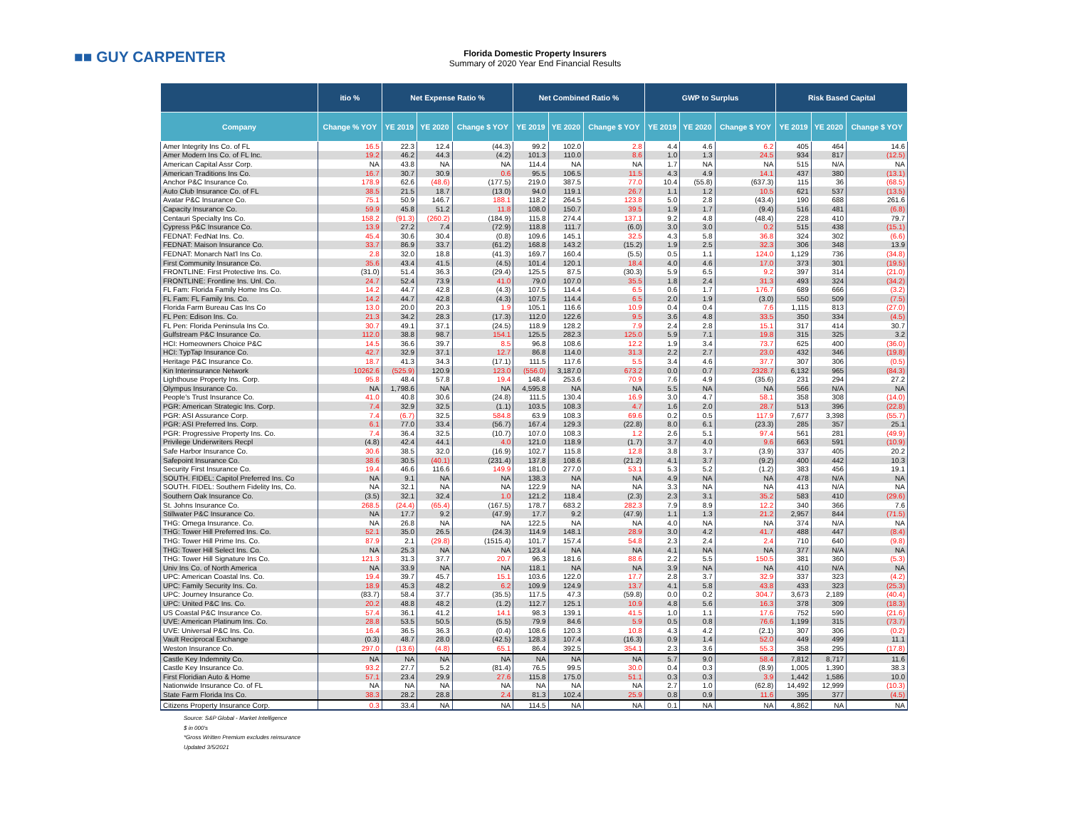■■ GUY CARPENTER
Florida Domestic Property Insurers
Summary of 2020 Year End Financial Results
| | itio % | Net Expense Ratio % | | | Net Combined Ratio % | | | GWP to Surplus | | | Risk Based Capital | | |
| --- | --- | --- | --- | --- | --- | --- | --- | --- | --- | --- | --- | --- | --- |
| Company | Change % YOY | YE 2019 | YE 2020 | Change $ YOY | YE 2019 | YE 2020 | Change $ YOY | YE 2019 | YE 2020 | Change $ YOY | YE 2019 | YE 2020 | Change $ YOY |
| Amer Integrity Ins Co. of FL | 16.5 | 22.3 | 12.4 | (44.3) | 99.2 | 102.0 | 2.8 | 4.4 | 4.6 | 6.2 | 405 | 464 | 14.6 |
| Amer Modern Ins Co. of FL Inc. | 19.2 | 46.2 | 44.3 | (4.2) | 101.3 | 110.0 | 8.6 | 1.0 | 1.3 | 24.5 | 934 | 817 | (12.5) |
| American Capital Assr Corp. | NA | 43.8 | NA | NA | 114.4 | NA | NA | 1.7 | NA | NA | 515 | N/A | NA |
| American Traditions Ins Co. | 16.7 | 30.7 | 30.9 | 0.6 | 95.5 | 106.5 | 11.5 | 4.3 | 4.9 | 14.1 | 437 | 380 | (13.1) |
| Anchor P&C Insurance Co. | 178.9 | 62.6 | (48.6) | (177.5) | 219.0 | 387.5 | 77.0 | 10.4 | (55.8) | (637.3) | 115 | 36 | (68.5) |
| Auto Club Insurance Co. of FL | 38.5 | 21.5 | 18.7 | (13.0) | 94.0 | 119.1 | 26.7 | 1.1 | 1.2 | 10.5 | 621 | 537 | (13.5) |
| Avatar P&C Insurance Co. | 75.1 | 50.9 | 146.7 | 188.1 | 118.2 | 264.5 | 123.8 | 5.0 | 2.8 | (43.4) | 190 | 688 | 261.6 |
| Capacity Insurance Co. | 59.9 | 45.8 | 51.2 | 11.8 | 108.0 | 150.7 | 39.5 | 1.9 | 1.7 | (9.4) | 516 | 481 | (6.8) |
| Centauri Specialty Ins Co. | 158.2 | (91.3) | (260.2) | (184.9) | 115.8 | 274.4 | 137.1 | 9.2 | 4.8 | (48.4) | 228 | 410 | 79.7 |
| Cypress P&C Insurance Co. | 13.9 | 27.2 | 7.4 | (72.9) | 118.8 | 111.7 | (6.0) | 3.0 | 3.0 | 0.2 | 515 | 438 | (15.1) |
| FEDNAT: FedNat Ins. Co. | 45.4 | 30.6 | 30.4 | (0.8) | 109.6 | 145.1 | 32.5 | 4.3 | 5.8 | 36.8 | 324 | 302 | (6.6) |
| FEDNAT: Maison Insurance Co. | 33.7 | 86.9 | 33.7 | (61.2) | 168.8 | 143.2 | (15.2) | 1.9 | 2.5 | 32.3 | 306 | 348 | 13.9 |
| FEDNAT: Monarch Nat'l Ins Co. | 2.8 | 32.0 | 18.8 | (41.3) | 169.7 | 160.4 | (5.5) | 0.5 | 1.1 | 124.0 | 1,129 | 736 | (34.8) |
| First Community Insurance Co. | 35.6 | 43.4 | 41.5 | (4.5) | 101.4 | 120.1 | 18.4 | 4.0 | 4.6 | 17.0 | 373 | 301 | (19.5) |
| FRONTLINE: First Protective Ins. Co. | (31.0) | 51.4 | 36.3 | (29.4) | 125.5 | 87.5 | (30.3) | 5.9 | 6.5 | 9.2 | 397 | 314 | (21.0) |
| FRONTLINE: Frontline Ins. Unl. Co. | 24.7 | 52.4 | 73.9 | 41.0 | 79.0 | 107.0 | 35.5 | 1.8 | 2.4 | 31.3 | 493 | 324 | (34.2) |
| FL Fam: Florida Family Home Ins Co. | 14.2 | 44.7 | 42.8 | (4.3) | 107.5 | 114.4 | 6.5 | 0.6 | 1.7 | 176.7 | 689 | 666 | (3.2) |
| FL Fam: FL Family Ins. Co. | 14.2 | 44.7 | 42.8 | (4.3) | 107.5 | 114.4 | 6.5 | 2.0 | 1.9 | (3.0) | 550 | 509 | (7.5) |
| Florida Farm Bureau Cas Ins Co | 13.0 | 20.0 | 20.3 | 1.9 | 105.1 | 116.6 | 10.9 | 0.4 | 0.4 | 7.6 | 1,115 | 813 | (27.0) |
| FL Pen: Edison Ins. Co. | 21.3 | 34.2 | 28.3 | (17.3) | 112.0 | 122.6 | 9.5 | 3.6 | 4.8 | 33.5 | 350 | 334 | (4.5) |
| FL Pen: Florida Peninsula Ins Co. | 30.7 | 49.1 | 37.1 | (24.5) | 118.9 | 128.2 | 7.9 | 2.4 | 2.8 | 15.1 | 317 | 414 | 30.7 |
| Gulfstream P&C Insurance Co. | 112.0 | 38.8 | 98.7 | 154.1 | 125.5 | 282.3 | 125.0 | 5.9 | 7.1 | 19.8 | 315 | 325 | 3.2 |
| HCI: Homeowners Choice P&C | 14.5 | 36.6 | 39.7 | 8.5 | 96.8 | 108.6 | 12.2 | 1.9 | 3.4 | 73.7 | 625 | 400 | (36.0) |
| HCI: TypTap Insurance Co. | 42.7 | 32.9 | 37.1 | 12.7 | 86.8 | 114.0 | 31.3 | 2.2 | 2.7 | 23.0 | 432 | 346 | (19.8) |
| Heritage P&C Insurance Co. | 18.7 | 41.3 | 34.3 | (17.1) | 111.5 | 117.6 | 5.5 | 3.4 | 4.6 | 37.7 | 307 | 306 | (0.5) |
| Kin Interinsurance Network | 10262.6 | (525.9) | 120.9 | 123.0 | (556.0) | 3,187.0 | 673.2 | 0.0 | 0.7 | 2328.7 | 6,132 | 965 | (84.3) |
| Lighthouse Property Ins. Corp. | 95.8 | 48.4 | 57.8 | 19.4 | 148.4 | 253.6 | 70.9 | 7.6 | 4.9 | (35.6) | 231 | 294 | 27.2 |
| Olympus Insurance Co. | NA | 1,798.6 | NA | NA | 4,595.8 | NA | NA | 5.5 | NA | NA | 566 | N/A | NA |
| People's Trust Insurance Co. | 41.0 | 40.8 | 30.6 | (24.8) | 111.5 | 130.4 | 16.9 | 3.0 | 4.7 | 58.1 | 358 | 308 | (14.0) |
| PGR: American Strategic Ins. Corp. | 7.4 | 32.9 | 32.5 | (1.1) | 103.5 | 108.3 | 4.7 | 1.6 | 2.0 | 28.7 | 513 | 396 | (22.8) |
| PGR: ASI Assurance Corp. | 7.4 | (6.7) | 32.5 | 584.8 | 63.9 | 108.3 | 69.6 | 0.2 | 0.5 | 117.9 | 7,677 | 3,398 | (55.7) |
| PGR: ASI Preferred Ins. Corp. | 6.1 | 77.0 | 33.4 | (56.7) | 167.4 | 129.3 | (22.8) | 8.0 | 6.1 | (23.3) | 285 | 357 | 25.1 |
| PGR: Progressive Property Ins. Co. | 7.4 | 36.4 | 32.5 | (10.7) | 107.0 | 108.3 | 1.2 | 2.6 | 5.1 | 97.4 | 561 | 281 | (49.9) |
| Privilege Underwriters Recpl | (4.8) | 42.4 | 44.1 | 4.0 | 121.0 | 118.9 | (1.7) | 3.7 | 4.0 | 9.6 | 663 | 591 | (10.9) |
| Safe Harbor Insurance Co. | 30.6 | 38.5 | 32.0 | (16.9) | 102.7 | 115.8 | 12.8 | 3.8 | 3.7 | (3.9) | 337 | 405 | 20.2 |
| Safepoint Insurance Co. | 38.6 | 30.5 | (40.1) | (231.4) | 137.8 | 108.6 | (21.2) | 4.1 | 3.7 | (9.2) | 400 | 442 | 10.3 |
| Security First Insurance Co. | 19.4 | 46.6 | 116.6 | 149.9 | 181.0 | 277.0 | 53.1 | 5.3 | 5.2 | (1.2) | 383 | 456 | 19.1 |
| SOUTH. FIDEL: Capitol Preferred Ins. Co | NA | 9.1 | NA | NA | 138.3 | NA | NA | 4.9 | NA | NA | 478 | N/A | NA |
| SOUTH. FIDEL: Southern Fidelity Ins, Co. | NA | 32.1 | NA | NA | 122.9 | NA | NA | 3.3 | NA | NA | 413 | N/A | NA |
| Southern Oak Insurance Co. | (3.5) | 32.1 | 32.4 | 1.0 | 121.2 | 118.4 | (2.3) | 2.3 | 3.1 | 35.2 | 583 | 410 | (29.6) |
| St. Johns Insurance Co. | 268.5 | (24.4) | (65.4) | (167.5) | 178.7 | 683.2 | 282.3 | 7.9 | 8.9 | 12.2 | 340 | 366 | 7.6 |
| Stillwater P&C Insurance Co. | NA | 17.7 | 9.2 | (47.9) | 17.7 | 9.2 | (47.9) | 1.1 | 1.3 | 21.2 | 2,957 | 844 | (71.5) |
| THG: Omega Insurance. Co. | NA | 26.8 | NA | NA | 122.5 | NA | NA | 4.0 | NA | NA | 374 | N/A | NA |
| THG: Tower Hill Preferred Ins. Co. | 52.1 | 35.0 | 26.5 | (24.3) | 114.9 | 148.1 | 28.9 | 3.0 | 4.2 | 41.7 | 488 | 447 | (8.4) |
| THG: Tower Hill Prime Ins. Co. | 87.9 | 2.1 | (29.8) | (1515.4) | 101.7 | 157.4 | 54.8 | 2.3 | 2.4 | 2.4 | 710 | 640 | (9.8) |
| THG: Tower Hill Select Ins. Co. | NA | 25.3 | NA | NA | 123.4 | NA | NA | 4.1 | NA | NA | 377 | N/A | NA |
| THG: Tower Hill Signature Ins Co. | 121.3 | 31.3 | 37.7 | 20.7 | 96.3 | 181.6 | 88.6 | 2.2 | 5.5 | 150.5 | 381 | 360 | (5.3) |
| Univ Ins Co. of North America | NA | 33.9 | NA | NA | 118.1 | NA | NA | 3.9 | NA | NA | 410 | N/A | NA |
| UPC: American Coastal Ins. Co. | 19.4 | 39.7 | 45.7 | 15.1 | 103.6 | 122.0 | 17.7 | 2.8 | 3.7 | 32.9 | 337 | 323 | (4.2) |
| UPC: Family Security Ins. Co. | 18.9 | 45.3 | 48.2 | 6.2 | 109.9 | 124.9 | 13.7 | 4.1 | 5.8 | 43.8 | 433 | 323 | (25.3) |
| UPC: Journey Insurance Co. | (83.7) | 58.4 | 37.7 | (35.5) | 117.5 | 47.3 | (59.8) | 0.0 | 0.2 | 304.7 | 3,673 | 2,189 | (40.4) |
| UPC: United P&C Ins. Co. | 20.2 | 48.8 | 48.2 | (1.2) | 112.7 | 125.1 | 10.9 | 4.8 | 5.6 | 16.3 | 378 | 309 | (18.3) |
| US Coastal P&C Insurance Co. | 57.4 | 36.1 | 41.2 | 14.1 | 98.3 | 139.1 | 41.5 | 1.0 | 1.1 | 17.6 | 752 | 590 | (21.6) |
| UVE: American Platinum Ins. Co. | 28.8 | 53.5 | 50.5 | (5.5) | 79.9 | 84.6 | 5.9 | 0.5 | 0.8 | 76.6 | 1,199 | 315 | (73.7) |
| UVE: Universal P&C Ins. Co. | 16.4 | 36.5 | 36.3 | (0.4) | 108.6 | 120.3 | 10.8 | 4.3 | 4.2 | (2.1) | 307 | 306 | (0.2) |
| Vault Reciprocal Exchange | (0.3) | 48.7 | 28.0 | (42.5) | 128.3 | 107.4 | (16.3) | 0.9 | 1.4 | 52.0 | 449 | 499 | 11.1 |
| Weston Insurance Co. | 297.0 | (13.6) | (4.8) | 65.1 | 86.4 | 392.5 | 354.1 | 2.3 | 3.6 | 55.3 | 358 | 295 | (17.8) |
| Castle Key Indemnity Co. | NA | NA | NA | NA | NA | NA | NA | 5.7 | 9.0 | 58.4 | 7,812 | 8,717 | 11.6 |
| Castle Key Insurance Co. | 93.2 | 27.7 | 5.2 | (81.4) | 76.5 | 99.5 | 30.0 | 0.4 | 0.3 | (8.9) | 1,005 | 1,390 | 38.3 |
| First Floridian Auto & Home | 57.1 | 23.4 | 29.9 | 27.6 | 115.8 | 175.0 | 51.1 | 0.3 | 0.3 | 3.9 | 1,442 | 1,586 | 10.0 |
| Nationwide Insurance Co. of FL | NA | NA | NA | NA | NA | NA | NA | 2.7 | 1.0 | (62.8) | 14,492 | 12,999 | (10.3) |
| State Farm Florida Ins Co. | 38.3 | 28.2 | 28.8 | 2.4 | 81.3 | 102.4 | 25.9 | 0.8 | 0.9 | 11.6 | 395 | 377 | (4.5) |
| Citizens Property Insurance Corp. | 0.3 | 33.4 | NA | NA | 114.5 | NA | NA | 0.1 | NA | NA | 4,862 | NA | NA |
Source: S&P Global - Market Intelligence
$ in 000's
*Gross Written Premium excludes reinsurance
Updated 3/5/2021